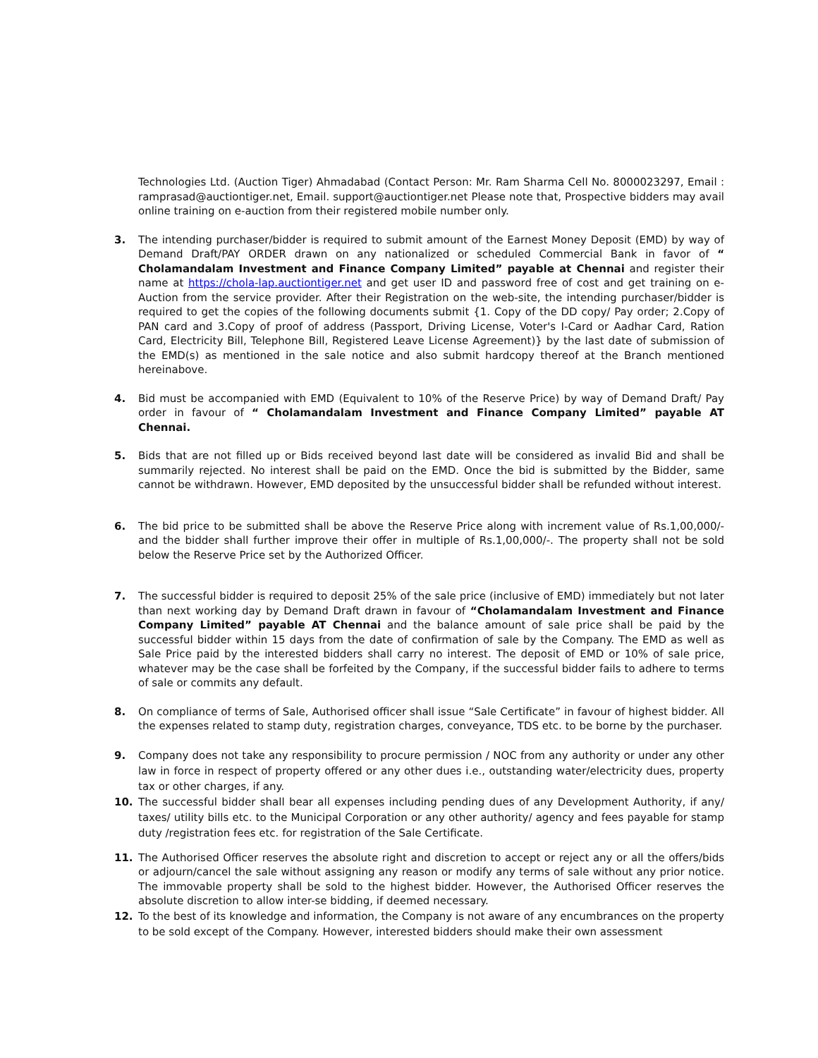Technologies Ltd. (Auction Tiger) Ahmadabad (Contact Person: Mr. Ram Sharma Cell No. 8000023297, Email : ramprasad@auctiontiger.net, Email. support@auctiontiger.net Please note that, Prospective bidders may avail online training on e-auction from their registered mobile number only.
3. The intending purchaser/bidder is required to submit amount of the Earnest Money Deposit (EMD) by way of Demand Draft/PAY ORDER drawn on any nationalized or scheduled Commercial Bank in favor of “ Cholamandalam Investment and Finance Company Limited” payable at Chennai and register their name at https://chola-lap.auctiontiger.net and get user ID and password free of cost and get training on e-Auction from the service provider. After their Registration on the web-site, the intending purchaser/bidder is required to get the copies of the following documents submit {1. Copy of the DD copy/ Pay order; 2.Copy of PAN card and 3.Copy of proof of address (Passport, Driving License, Voter's I-Card or Aadhar Card, Ration Card, Electricity Bill, Telephone Bill, Registered Leave License Agreement)} by the last date of submission of the EMD(s) as mentioned in the sale notice and also submit hardcopy thereof at the Branch mentioned hereinabove.
4. Bid must be accompanied with EMD (Equivalent to 10% of the Reserve Price) by way of Demand Draft/ Pay order in favour of “ Cholamandalam Investment and Finance Company Limited” payable AT Chennai.
5. Bids that are not filled up or Bids received beyond last date will be considered as invalid Bid and shall be summarily rejected. No interest shall be paid on the EMD. Once the bid is submitted by the Bidder, same cannot be withdrawn. However, EMD deposited by the unsuccessful bidder shall be refunded without interest.
6. The bid price to be submitted shall be above the Reserve Price along with increment value of Rs.1,00,000/- and the bidder shall further improve their offer in multiple of Rs.1,00,000/-. The property shall not be sold below the Reserve Price set by the Authorized Officer.
7. The successful bidder is required to deposit 25% of the sale price (inclusive of EMD) immediately but not later than next working day by Demand Draft drawn in favour of “Cholamandalam Investment and Finance Company Limited” payable AT Chennai and the balance amount of sale price shall be paid by the successful bidder within 15 days from the date of confirmation of sale by the Company. The EMD as well as Sale Price paid by the interested bidders shall carry no interest. The deposit of EMD or 10% of sale price, whatever may be the case shall be forfeited by the Company, if the successful bidder fails to adhere to terms of sale or commits any default.
8. On compliance of terms of Sale, Authorised officer shall issue “Sale Certificate” in favour of highest bidder. All the expenses related to stamp duty, registration charges, conveyance, TDS etc. to be borne by the purchaser.
9. Company does not take any responsibility to procure permission / NOC from any authority or under any other law in force in respect of property offered or any other dues i.e., outstanding water/electricity dues, property tax or other charges, if any.
10. The successful bidder shall bear all expenses including pending dues of any Development Authority, if any/ taxes/ utility bills etc. to the Municipal Corporation or any other authority/ agency and fees payable for stamp duty /registration fees etc. for registration of the Sale Certificate.
11. The Authorised Officer reserves the absolute right and discretion to accept or reject any or all the offers/bids or adjourn/cancel the sale without assigning any reason or modify any terms of sale without any prior notice. The immovable property shall be sold to the highest bidder. However, the Authorised Officer reserves the absolute discretion to allow inter-se bidding, if deemed necessary.
12. To the best of its knowledge and information, the Company is not aware of any encumbrances on the property to be sold except of the Company. However, interested bidders should make their own assessment